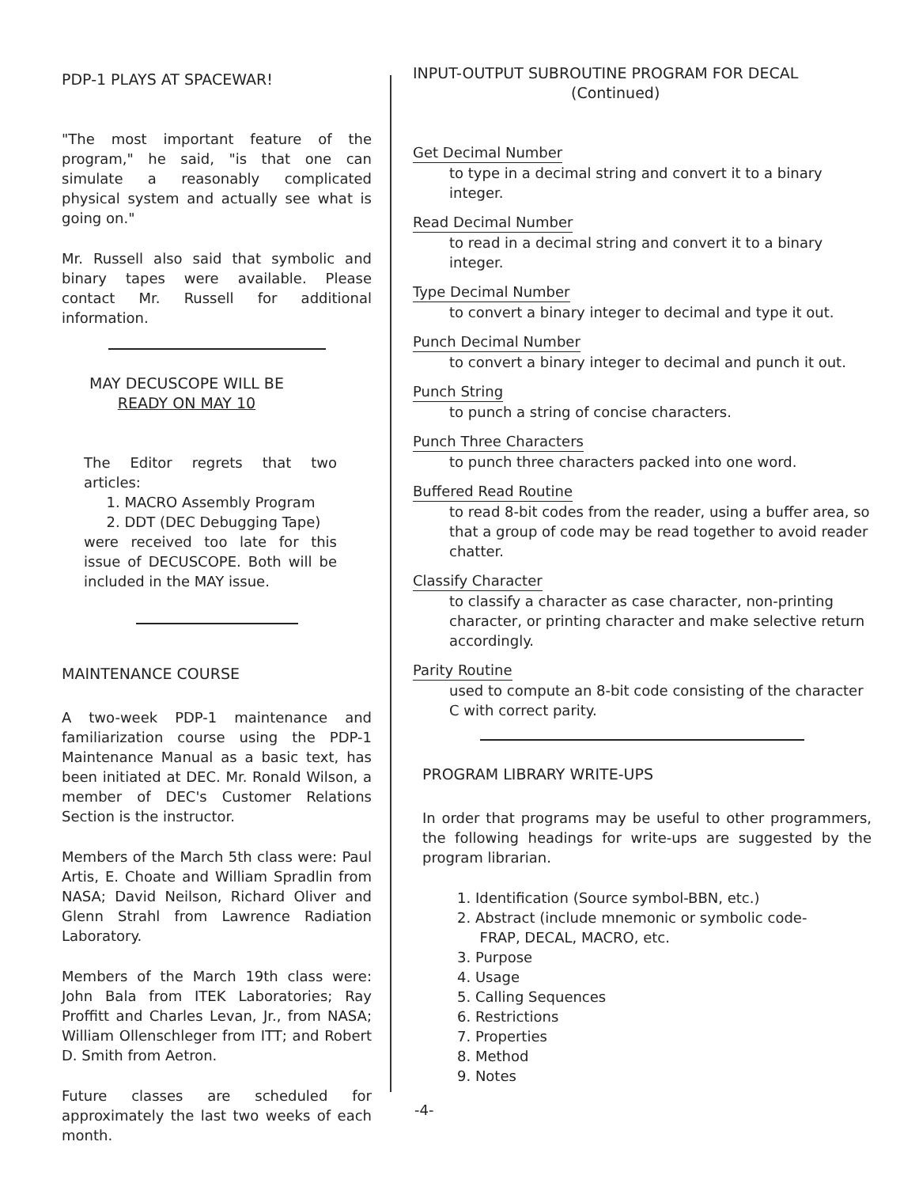PDP-1 PLAYS AT SPACEWAR!
"The most important feature of the program," he said, "is that one can simulate a reasonably complicated physical system and actually see what is going on."
Mr. Russell also said that symbolic and binary tapes were available. Please contact Mr. Russell for additional information.
MAY DECUSCOPE WILL BE
READY ON MAY 10
The Editor regrets that two articles:
1. MACRO Assembly Program
2. DDT (DEC Debugging Tape)
were received too late for this issue of DECUSCOPE. Both will be included in the MAY issue.
MAINTENANCE COURSE
A two-week PDP-1 maintenance and familiarization course using the PDP-1 Maintenance Manual as a basic text, has been initiated at DEC. Mr. Ronald Wilson, a member of DEC's Customer Relations Section is the instructor.
Members of the March 5th class were: Paul Artis, E. Choate and William Spradlin from NASA; David Neilson, Richard Oliver and Glenn Strahl from Lawrence Radiation Laboratory.
Members of the March 19th class were: John Bala from ITEK Laboratories; Ray Proffitt and Charles Levan, Jr., from NASA; William Ollenschleger from ITT; and Robert D. Smith from Aetron.
Future classes are scheduled for approximately the last two weeks of each month.
INPUT-OUTPUT SUBROUTINE PROGRAM FOR DECAL
(Continued)
Get Decimal Number
to type in a decimal string and convert it to a binary integer.
Read Decimal Number
to read in a decimal string and convert it to a binary integer.
Type Decimal Number
to convert a binary integer to decimal and type it out.
Punch Decimal Number
to convert a binary integer to decimal and punch it out.
Punch String
to punch a string of concise characters.
Punch Three Characters
to punch three characters packed into one word.
Buffered Read Routine
to read 8-bit codes from the reader, using a buffer area, so that a group of code may be read together to avoid reader chatter.
Classify Character
to classify a character as case character, non-printing character, or printing character and make selective return accordingly.
Parity Routine
used to compute an 8-bit code consisting of the character C with correct parity.
PROGRAM LIBRARY WRITE-UPS
In order that programs may be useful to other programmers, the following headings for write-ups are suggested by the program librarian.
1. Identification (Source symbol-BBN, etc.)
2. Abstract (include mnemonic or symbolic code-
FRAP, DECAL, MACRO, etc.
3. Purpose
4. Usage
5. Calling Sequences
6. Restrictions
7. Properties
8. Method
9. Notes
-4-